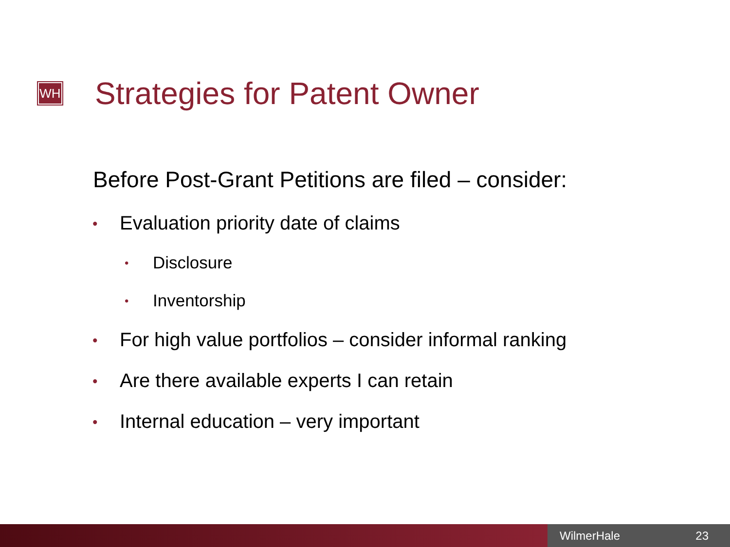WH Strategies for Patent Owner
Before Post-Grant Petitions are filed – consider:
• Evaluation priority date of claims
• Disclosure
• Inventorship
• For high value portfolios – consider informal ranking
• Are there available experts I can retain
• Internal education – very important
WilmerHale 23